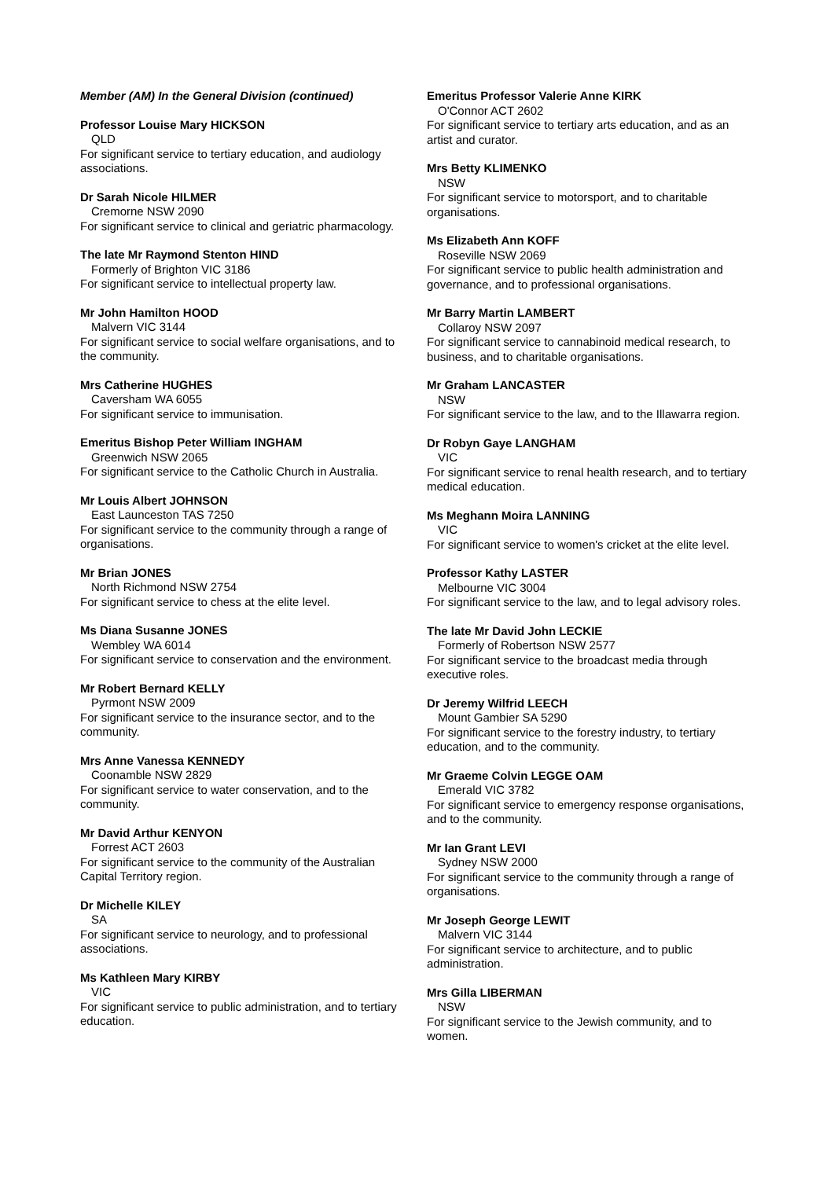Member (AM) In the General Division (continued)
Professor Louise Mary HICKSON
QLD
For significant service to tertiary education, and audiology associations.
Dr Sarah Nicole HILMER
Cremorne NSW 2090
For significant service to clinical and geriatric pharmacology.
The late Mr Raymond Stenton HIND
Formerly of Brighton VIC 3186
For significant service to intellectual property law.
Mr John Hamilton HOOD
Malvern VIC 3144
For significant service to social welfare organisations, and to the community.
Mrs Catherine HUGHES
Caversham WA 6055
For significant service to immunisation.
Emeritus Bishop Peter William INGHAM
Greenwich NSW 2065
For significant service to the Catholic Church in Australia.
Mr Louis Albert JOHNSON
East Launceston TAS 7250
For significant service to the community through a range of organisations.
Mr Brian JONES
North Richmond NSW 2754
For significant service to chess at the elite level.
Ms Diana Susanne JONES
Wembley WA 6014
For significant service to conservation and the environment.
Mr Robert Bernard KELLY
Pyrmont NSW 2009
For significant service to the insurance sector, and to the community.
Mrs Anne Vanessa KENNEDY
Coonamble NSW 2829
For significant service to water conservation, and to the community.
Mr David Arthur KENYON
Forrest ACT 2603
For significant service to the community of the Australian Capital Territory region.
Dr Michelle KILEY
SA
For significant service to neurology, and to professional associations.
Ms Kathleen Mary KIRBY
VIC
For significant service to public administration, and to tertiary education.
Emeritus Professor Valerie Anne KIRK
O'Connor ACT 2602
For significant service to tertiary arts education, and as an artist and curator.
Mrs Betty KLIMENKO
NSW
For significant service to motorsport, and to charitable organisations.
Ms Elizabeth Ann KOFF
Roseville NSW 2069
For significant service to public health administration and governance, and to professional organisations.
Mr Barry Martin LAMBERT
Collaroy NSW 2097
For significant service to cannabinoid medical research, to business, and to charitable organisations.
Mr Graham LANCASTER
NSW
For significant service to the law, and to the Illawarra region.
Dr Robyn Gaye LANGHAM
VIC
For significant service to renal health research, and to tertiary medical education.
Ms Meghann Moira LANNING
VIC
For significant service to women's cricket at the elite level.
Professor Kathy LASTER
Melbourne VIC 3004
For significant service to the law, and to legal advisory roles.
The late Mr David John LECKIE
Formerly of Robertson NSW 2577
For significant service to the broadcast media through executive roles.
Dr Jeremy Wilfrid LEECH
Mount Gambier SA 5290
For significant service to the forestry industry, to tertiary education, and to the community.
Mr Graeme Colvin LEGGE OAM
Emerald VIC 3782
For significant service to emergency response organisations, and to the community.
Mr Ian Grant LEVI
Sydney NSW 2000
For significant service to the community through a range of organisations.
Mr Joseph George LEWIT
Malvern VIC 3144
For significant service to architecture, and to public administration.
Mrs Gilla LIBERMAN
NSW
For significant service to the Jewish community, and to women.